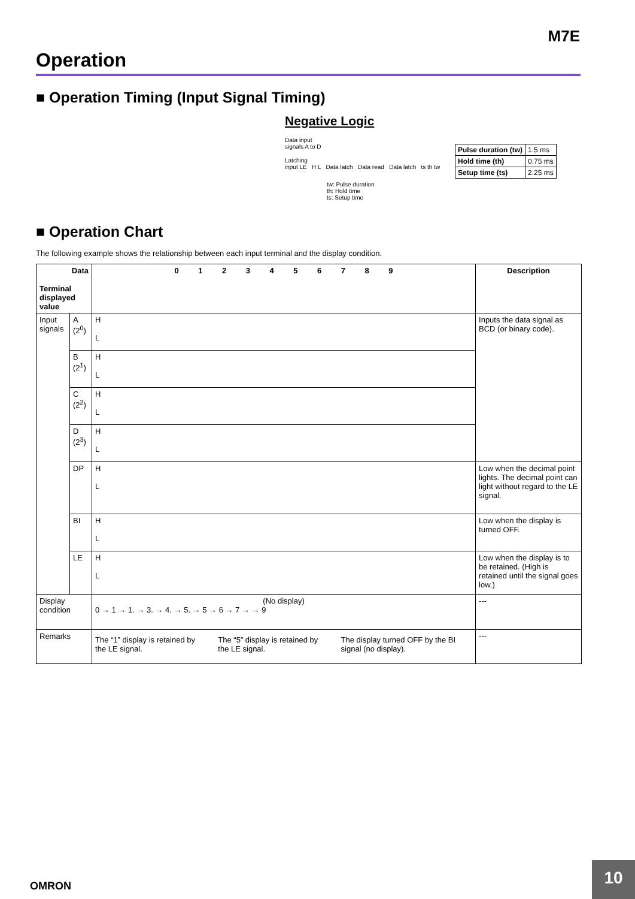M7E
Operation
■ Operation Timing (Input Signal Timing)
Negative Logic
Data input
signals A to D
Latching
input LE H L Data latch Data read Data latch ts th tw
tw: Pulse duration
th: Hold time
ts: Setup time
| Pulse duration (tw) | 1.5 ms |
| Hold time (th) | 0.75 ms |
| Setup time (ts) | 2.25 ms |
■ Operation Chart
The following example shows the relationship between each input terminal and the display condition.
| Data Terminal displayed value | | 0 1 2 3 4 5 6 7 8 9 | Description |
| --- | --- | --- | --- |
| Input signals | A (2<sup>0</sup>) | H L | Inputs the data signal as BCD (or binary code). |
| | B (2<sup>1</sup>) | H L | |
| | C (2<sup>2</sup>) | H L | |
| | D (2<sup>3</sup>) | H L | |
| | DP | H L | Low when the decimal point lights. The decimal point can light without regard to the LE signal. |
| | BI | H L | Low when the display is turned OFF. |
| | LE | H L | Low when the display is to be retained. (High is retained until the signal goes low.) |
| Display condition | | (No display) 0 → 1 → 1. → 3. → 4. → 5. → 5 → 6 → 7 → → 9 | --- |
| Remarks | | The “1” display is retained by the LE signal. The “5” display is retained by the LE signal. The display turned OFF by the BI signal (no display). | --- |
OMRON
10